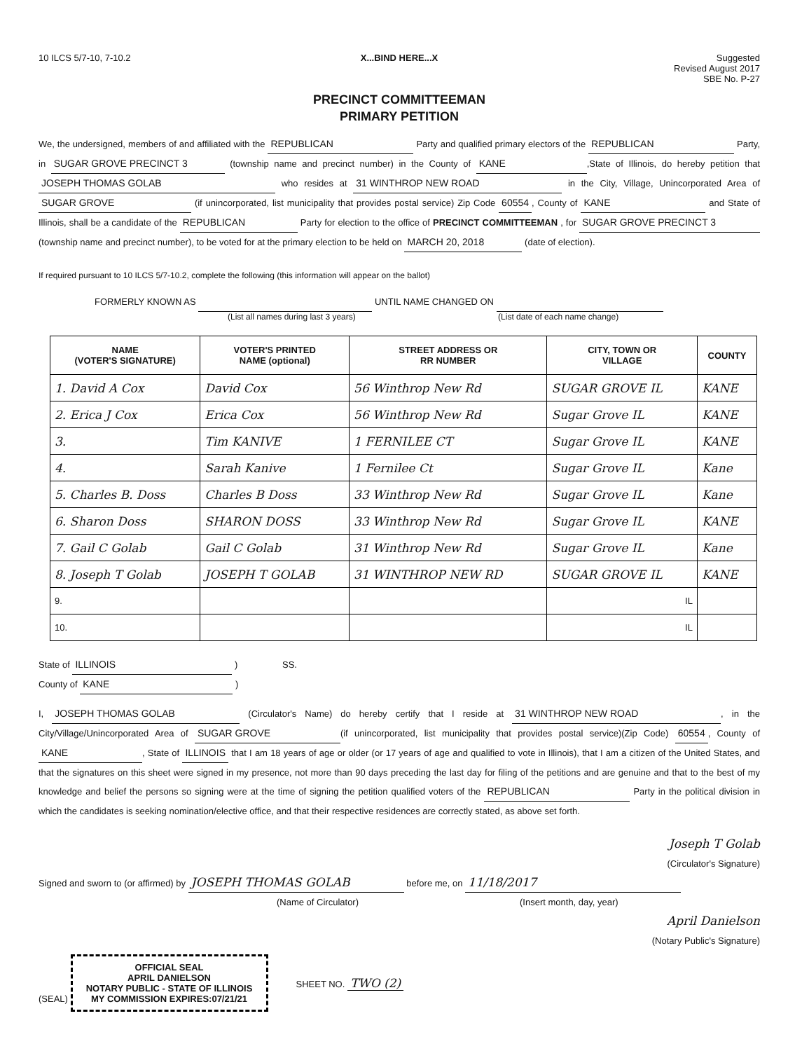10 ILCS 5/7-10, 7-10.2 X...BIND HERE...X Suggested
Revised August 2017
SBE No. P-27
PRECINCT COMMITTEEMAN
PRIMARY PETITION
We, the undersigned, members of and affiliated with the REPUBLICAN Party and qualified primary electors of the REPUBLICAN Party, in SUGAR GROVE PRECINCT 3 (township name and precinct number) in the County of KANE,State of Illinois, do hereby petition that JOSEPH THOMAS GOLAB who resides at 31 WINTHROP NEW ROAD in the City, Village, Unincorporated Area of SUGAR GROVE (if unincorporated, list municipality that provides postal service) Zip Code 60554, County of KANE and State of Illinois, shall be a candidate of the REPUBLICAN Party for election to the office of PRECINCT COMMITTEEMAN , for SUGAR GROVE PRECINCT 3 (township name and precinct number), to be voted for at the primary election to be held on MARCH 20, 2018 (date of election).
If required pursuant to 10 ILCS 5/7-10.2, complete the following (this information will appear on the ballot)
FORMERLY KNOWN AS UNTIL NAME CHANGED ON
(List all names during last 3 years) (List date of each name change)
| NAME (VOTER'S SIGNATURE) | VOTER'S PRINTED NAME (optional) | STREET ADDRESS OR RR NUMBER | CITY, TOWN OR VILLAGE | COUNTY |
| --- | --- | --- | --- | --- |
| 1. David A Cox | David Cox | 56 Winthrop New Rd | SUGAR GROVE IL | KANE |
| 2. Erica J Cox | Erica Cox | 56 Winthrop New Rd | Sugar Grove IL | KANE |
| 3. | Tim KANIVE | 1 FERNILEE CT | Sugar Grove IL | KANE |
| 4. | Sarah Kanive | 1 Fernilee Ct | Sugar Grove IL | Kane |
| 5. Charles B. Doss | Charles B Doss | 33 Winthrop New Rd | Sugar Grove IL | Kane |
| 6. Sharon Doss | SHARON DOSS | 33 Winthrop New Rd | Sugar Grove IL | KANE |
| 7. Gail C Golab | Gail C Golab | 31 Winthrop New Rd | Sugar Grove IL | Kane |
| 8. Joseph T Golab | JOSEPH T GOLAB | 31 WINTHROP NEW RD | SUGAR GROVE IL | KANE |
| 9. | | | IL | |
| 10. | | | IL | |
State of ILLINOIS ) SS.
County of KANE )
I, JOSEPH THOMAS GOLAB (Circulator's Name) do hereby certify that I reside at 31 WINTHROP NEW ROAD, in the City/Village/Unincorporated Area of SUGAR GROVE (if unincorporated, list municipality that provides postal service)(Zip Code) 60554, County of KANE, State of ILLINOIS that I am 18 years of age or older (or 17 years of age and qualified to vote in Illinois), that I am a citizen of the United States, and that the signatures on this sheet were signed in my presence, not more than 90 days preceding the last day for filing of the petitions and are genuine and that to the best of my knowledge and belief the persons so signing were at the time of signing the petition qualified voters of the REPUBLICAN Party in the political division in which the candidates is seeking nomination/elective office, and that their respective residences are correctly stated, as above set forth.
Joseph T Golab
(Circulator's Signature)
Signed and sworn to (or affirmed) by JOSEPH THOMAS GOLAB before me, on 11/18/2017
(Name of Circulator) (Insert month, day, year)
April Danielson
(Notary Public's Signature)
(SEAL)
OFFICIAL SEAL
APRIL DANIELSON
NOTARY PUBLIC - STATE OF ILLINOIS
MY COMMISSION EXPIRES:07/21/21
SHEET NO. TWO (2)